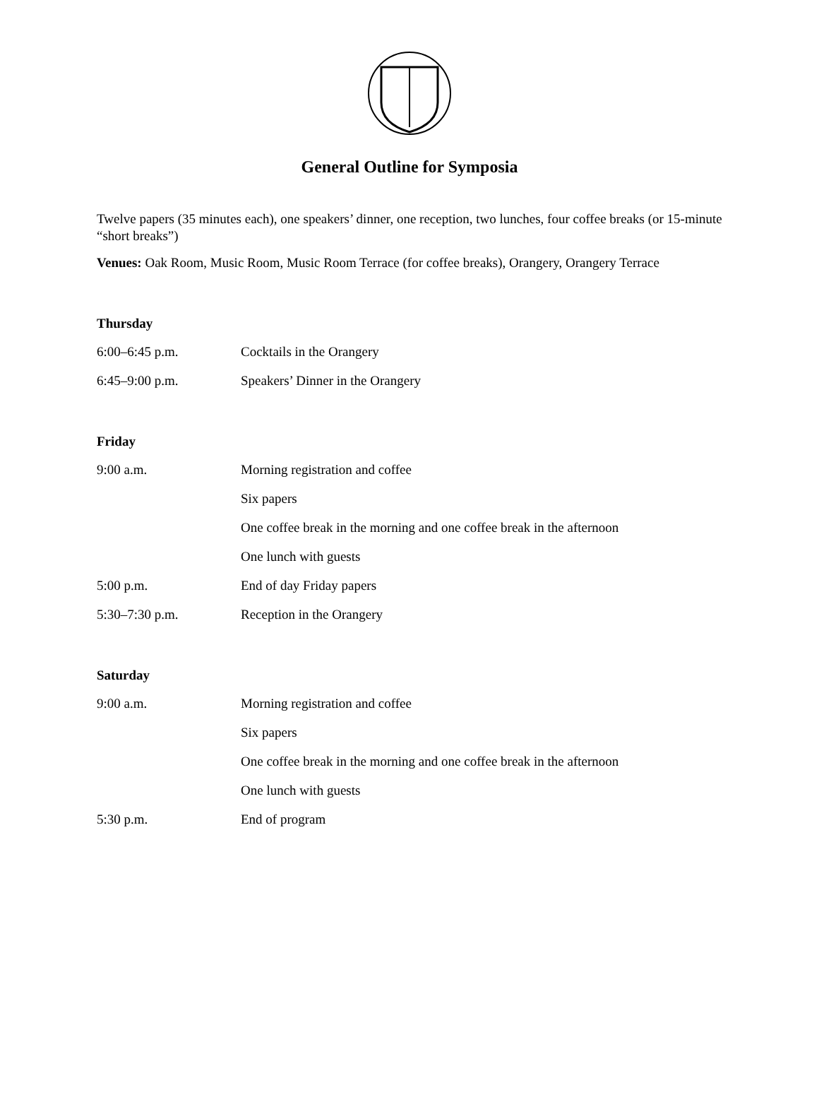General Outline for Symposia
Twelve papers (35 minutes each), one speakers’ dinner, one reception, two lunches, four coffee breaks (or 15-minute “short breaks”)
Venues: Oak Room, Music Room, Music Room Terrace (for coffee breaks), Orangery, Orangery Terrace
Thursday
6:00–6:45 p.m. Cocktails in the Orangery
6:45–9:00 p.m. Speakers’ Dinner in the Orangery
Friday
9:00 a.m. Morning registration and coffee
Six papers
One coffee break in the morning and one coffee break in the afternoon
One lunch with guests
5:00 p.m. End of day Friday papers
5:30–7:30 p.m. Reception in the Orangery
Saturday
9:00 a.m. Morning registration and coffee
Six papers
One coffee break in the morning and one coffee break in the afternoon
One lunch with guests
5:30 p.m. End of program